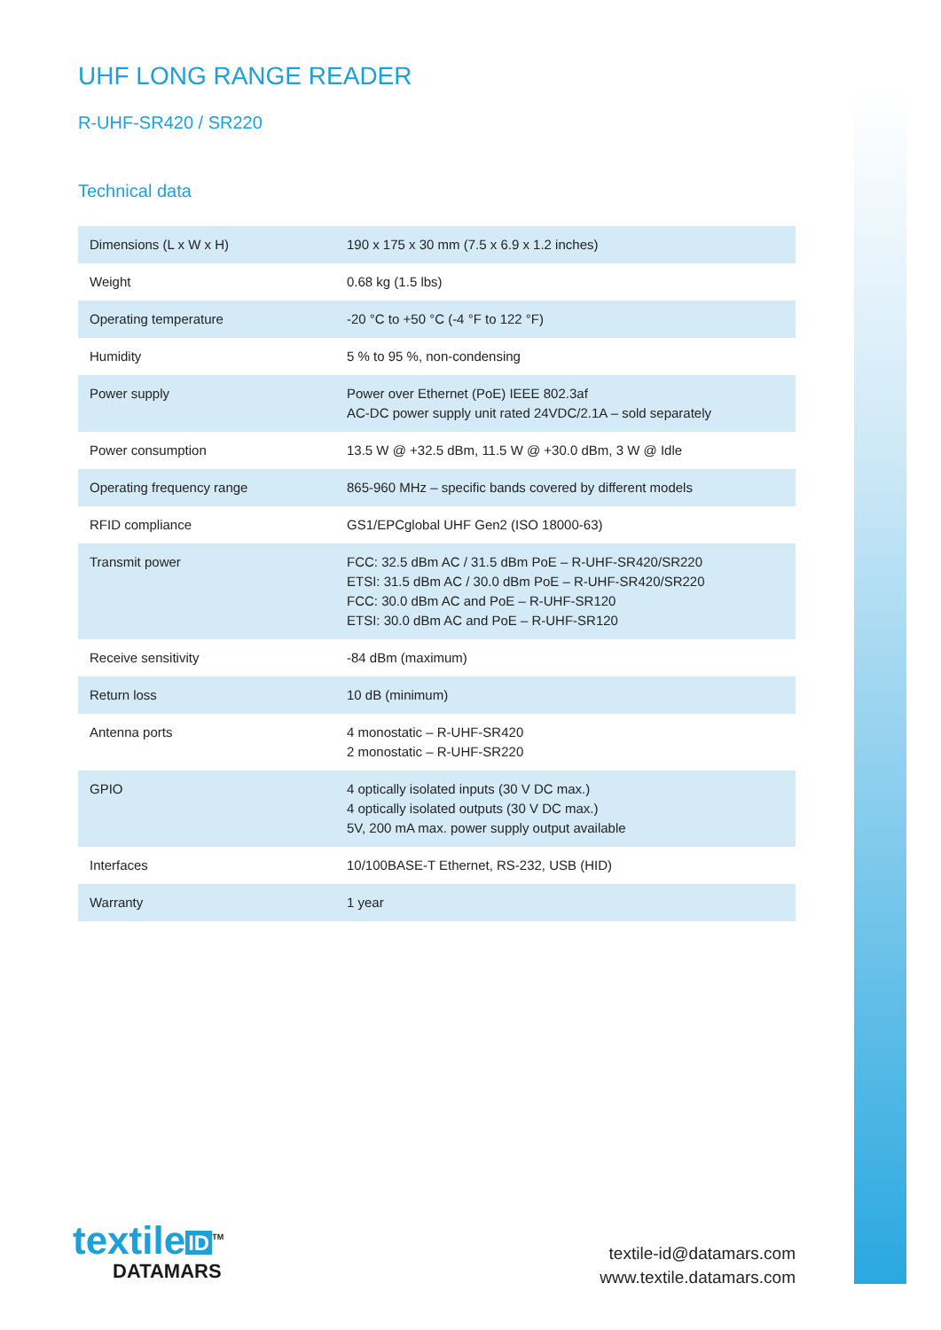UHF LONG RANGE READER
R-UHF-SR420 / SR220
Technical data
| Dimensions (L x W x H) | 190 x 175 x 30 mm (7.5 x 6.9 x 1.2 inches) |
| Weight | 0.68 kg (1.5 lbs) |
| Operating temperature | -20 °C to +50 °C (-4 °F to 122 °F) |
| Humidity | 5 % to 95 %, non-condensing |
| Power supply | Power over Ethernet (PoE) IEEE 802.3af AC-DC power supply unit rated 24VDC/2.1A – sold separately |
| Power consumption | 13.5 W @ +32.5 dBm, 11.5 W @ +30.0 dBm, 3 W @ Idle |
| Operating frequency range | 865-960 MHz – specific bands covered by different models |
| RFID compliance | GS1/EPCglobal UHF Gen2 (ISO 18000-63) |
| Transmit power | FCC: 32.5 dBm AC / 31.5 dBm PoE – R-UHF-SR420/SR220 ETSI: 31.5 dBm AC / 30.0 dBm PoE – R-UHF-SR420/SR220 FCC: 30.0 dBm AC and PoE – R-UHF-SR120 ETSI: 30.0 dBm AC and PoE – R-UHF-SR120 |
| Receive sensitivity | -84 dBm (maximum) |
| Return loss | 10 dB (minimum) |
| Antenna ports | 4 monostatic – R-UHF-SR420 2 monostatic – R-UHF-SR220 |
| GPIO | 4 optically isolated inputs (30 V DC max.) 4 optically isolated outputs (30 V DC max.) 5V, 200 mA max. power supply output available |
| Interfaces | 10/100BASE-T Ethernet, RS-232, USB (HID) |
| Warranty | 1 year |
textile ID<sup>TM</sup>
DATAMARS
textile-id@datamars.com
www.textile.datamars.com